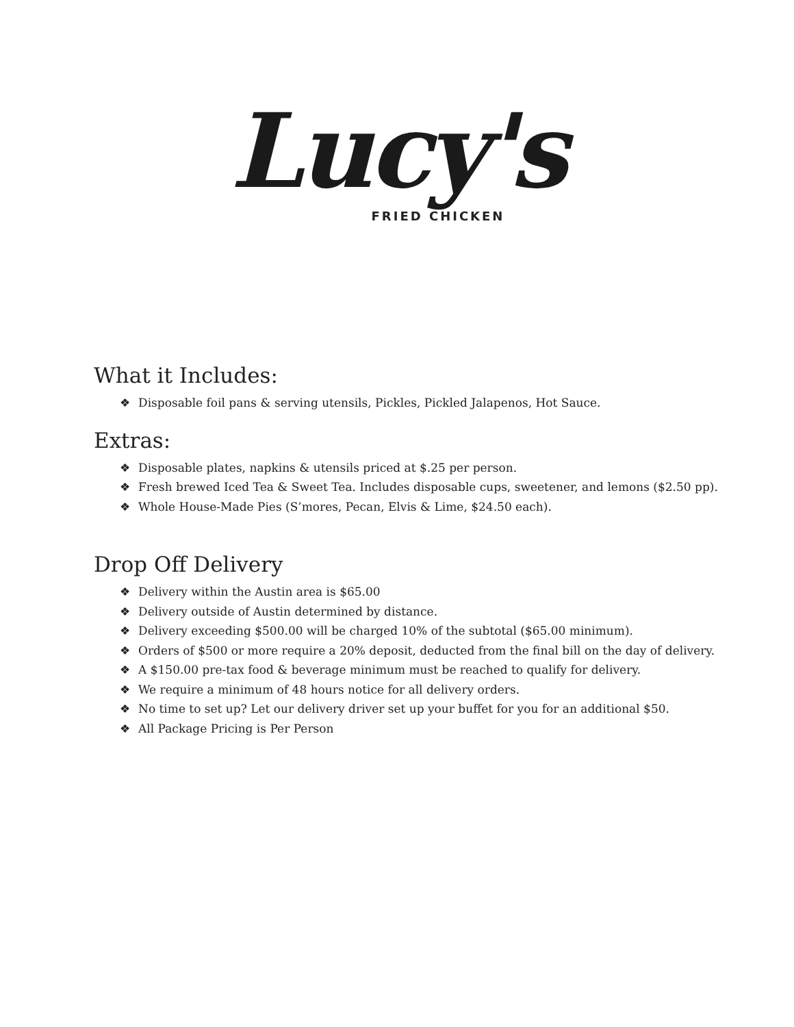Lucy's
FRIED CHICKEN
What it Includes:
❖ Disposable foil pans & serving utensils, Pickles, Pickled Jalapenos, Hot Sauce.
Extras:
❖ Disposable plates, napkins & utensils priced at $.25 per person.
❖ Fresh brewed Iced Tea & Sweet Tea. Includes disposable cups, sweetener, and lemons ($2.50 pp).
❖ Whole House-Made Pies (S’mores, Pecan, Elvis & Lime, $24.50 each).
Drop Off Delivery
❖ Delivery within the Austin area is $65.00
❖ Delivery outside of Austin determined by distance.
❖ Delivery exceeding $500.00 will be charged 10% of the subtotal ($65.00 minimum).
❖ Orders of $500 or more require a 20% deposit, deducted from the final bill on the day of delivery.
❖ A $150.00 pre-tax food & beverage minimum must be reached to qualify for delivery.
❖ We require a minimum of 48 hours notice for all delivery orders.
❖ No time to set up? Let our delivery driver set up your buffet for you for an additional $50.
❖ All Package Pricing is Per Person